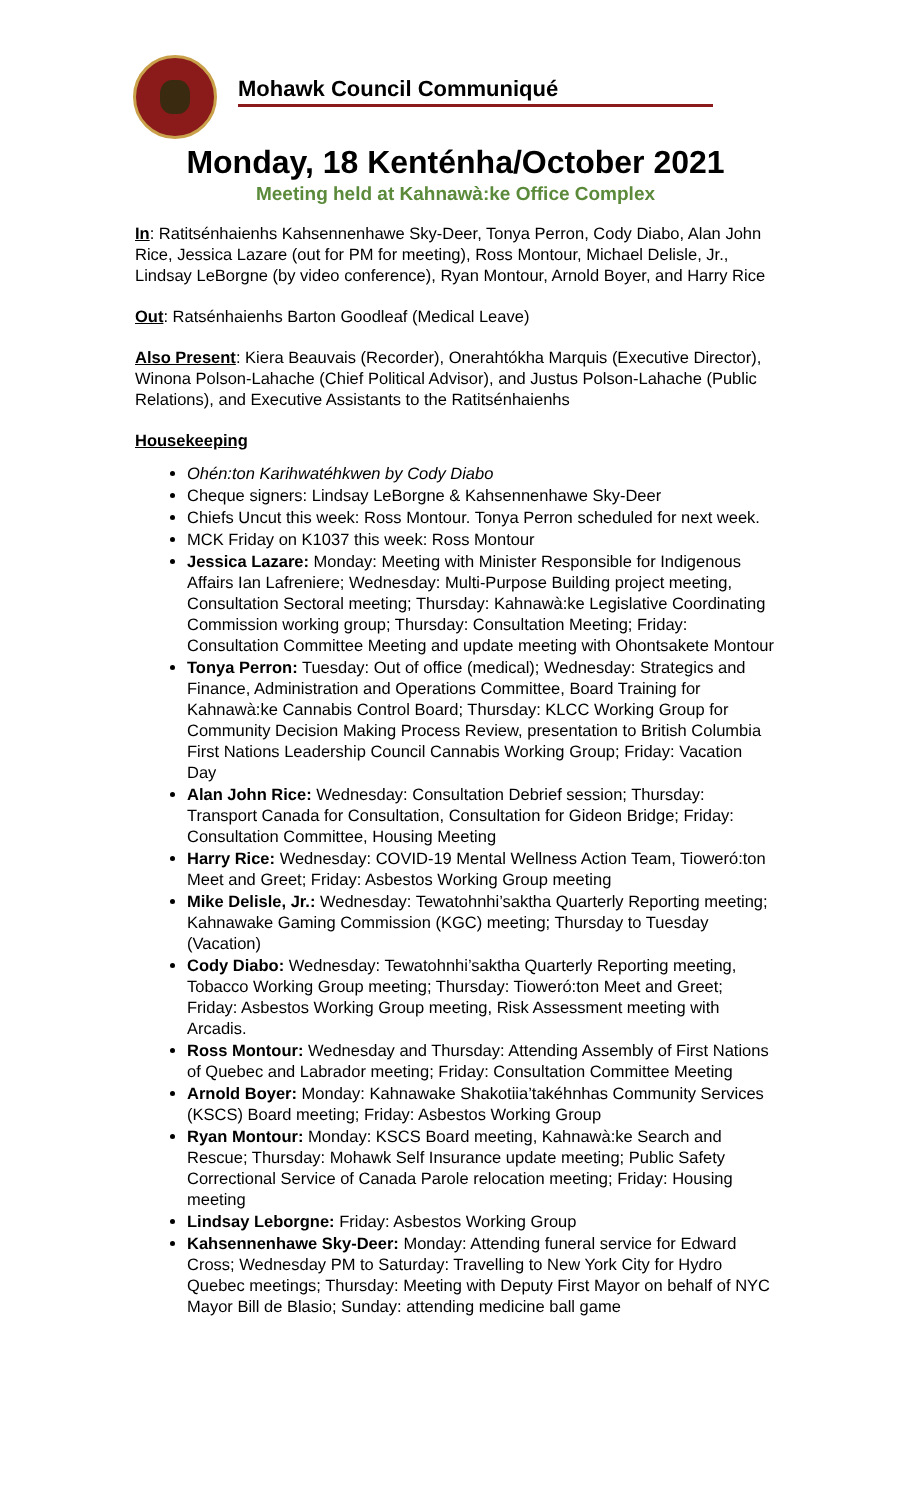Mohawk Council Communiqué
Monday, 18 Kenténha/October 2021
Meeting held at Kahnawà:ke Office Complex
In: Ratitsénhaienhs Kahsennenhawe Sky-Deer, Tonya Perron, Cody Diabo, Alan John Rice, Jessica Lazare (out for PM for meeting), Ross Montour, Michael Delisle, Jr., Lindsay LeBorgne (by video conference), Ryan Montour, Arnold Boyer, and Harry Rice
Out: Ratsénhaienhs Barton Goodleaf (Medical Leave)
Also Present: Kiera Beauvais (Recorder), Onerahtókha Marquis (Executive Director), Winona Polson-Lahache (Chief Political Advisor), and Justus Polson-Lahache (Public Relations), and Executive Assistants to the Ratitsénhaienhs
Housekeeping
Ohén:ton Karihwatéhkwen by Cody Diabo
Cheque signers: Lindsay LeBorgne & Kahsennenhawe Sky-Deer
Chiefs Uncut this week: Ross Montour. Tonya Perron scheduled for next week.
MCK Friday on K1037 this week: Ross Montour
Jessica Lazare: Monday: Meeting with Minister Responsible for Indigenous Affairs Ian Lafreniere; Wednesday: Multi-Purpose Building project meeting, Consultation Sectoral meeting; Thursday: Kahnawà:ke Legislative Coordinating Commission working group; Thursday: Consultation Meeting; Friday: Consultation Committee Meeting and update meeting with Ohontsakete Montour
Tonya Perron: Tuesday: Out of office (medical); Wednesday: Strategics and Finance, Administration and Operations Committee, Board Training for Kahnawà:ke Cannabis Control Board; Thursday: KLCC Working Group for Community Decision Making Process Review, presentation to British Columbia First Nations Leadership Council Cannabis Working Group; Friday: Vacation Day
Alan John Rice: Wednesday: Consultation Debrief session; Thursday: Transport Canada for Consultation, Consultation for Gideon Bridge; Friday: Consultation Committee, Housing Meeting
Harry Rice: Wednesday: COVID-19 Mental Wellness Action Team, Tioweró:ton Meet and Greet; Friday: Asbestos Working Group meeting
Mike Delisle, Jr.: Wednesday: Tewatohnhi’saktha Quarterly Reporting meeting; Kahnawake Gaming Commission (KGC) meeting; Thursday to Tuesday (Vacation)
Cody Diabo: Wednesday: Tewatohnhi’saktha Quarterly Reporting meeting, Tobacco Working Group meeting; Thursday: Tioweró:ton Meet and Greet; Friday: Asbestos Working Group meeting, Risk Assessment meeting with Arcadis.
Ross Montour: Wednesday and Thursday: Attending Assembly of First Nations of Quebec and Labrador meeting; Friday: Consultation Committee Meeting
Arnold Boyer: Monday: Kahnawake Shakotiia’takéhnhas Community Services (KSCS) Board meeting; Friday: Asbestos Working Group
Ryan Montour: Monday: KSCS Board meeting, Kahnawà:ke Search and Rescue; Thursday: Mohawk Self Insurance update meeting; Public Safety Correctional Service of Canada Parole relocation meeting; Friday: Housing meeting
Lindsay Leborgne: Friday: Asbestos Working Group
Kahsennenhawe Sky-Deer: Monday: Attending funeral service for Edward Cross; Wednesday PM to Saturday: Travelling to New York City for Hydro Quebec meetings; Thursday: Meeting with Deputy First Mayor on behalf of NYC Mayor Bill de Blasio; Sunday: attending medicine ball game